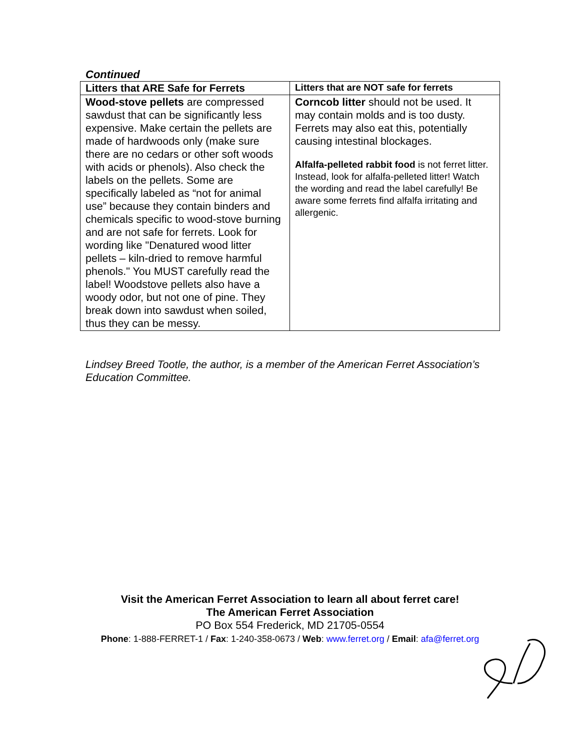Continued
| Litters that ARE Safe for Ferrets | Litters that are NOT safe for ferrets |
| --- | --- |
| Wood-stove pellets are compressed sawdust that can be significantly less expensive. Make certain the pellets are made of hardwoods only (make sure there are no cedars or other soft woods with acids or phenols). Also check the labels on the pellets. Some are specifically labeled as “not for animal use” because they contain binders and chemicals specific to wood-stove burning and are not safe for ferrets. Look for wording like "Denatured wood litter pellets – kiln-dried to remove harmful phenols." You MUST carefully read the label! Woodstove pellets also have a woody odor, but not one of pine. They break down into sawdust when soiled, thus they can be messy. | Corncob litter should not be used. It may contain molds and is too dusty. Ferrets may also eat this, potentially causing intestinal blockages. Alfalfa-pelleted rabbit food is not ferret litter. Instead, look for alfalfa-pelleted litter! Watch the wording and read the label carefully! Be aware some ferrets find alfalfa irritating and allergenic. |
Lindsey Breed Tootle, the author, is a member of the American Ferret Association’s Education Committee.
Visit the American Ferret Association to learn all about ferret care!
The American Ferret Association
PO Box 554 Frederick, MD 21705-0554
Phone: 1-888-FERRET-1 / Fax: 1-240-358-0673 / Web: www.ferret.org / Email: afa@ferret.org